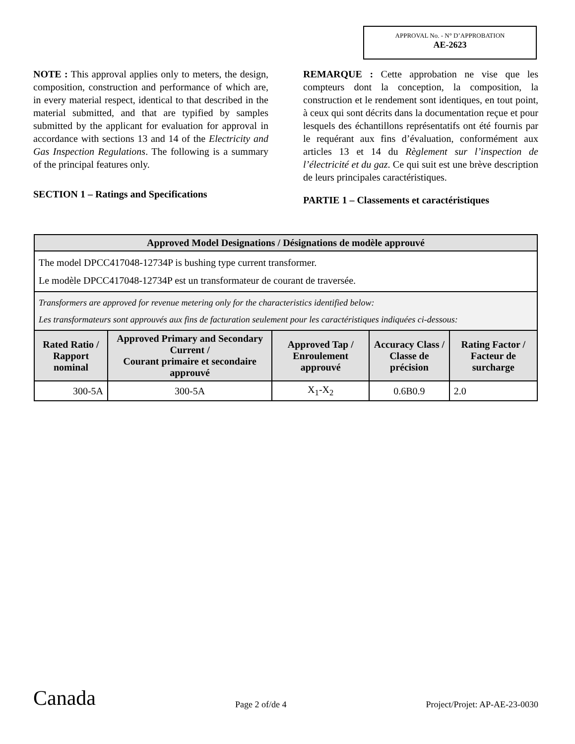APPROVAL No. - N° D’APPROBATION
AE-2623
NOTE : This approval applies only to meters, the design, composition, construction and performance of which are, in every material respect, identical to that described in the material submitted, and that are typified by samples submitted by the applicant for evaluation for approval in accordance with sections 13 and 14 of the Electricity and Gas Inspection Regulations. The following is a summary of the principal features only.
SECTION 1 – Ratings and Specifications
REMARQUE : Cette approbation ne vise que les compteurs dont la conception, la composition, la construction et le rendement sont identiques, en tout point, à ceux qui sont décrits dans la documentation reçue et pour lesquels des échantillons représentatifs ont été fournis par le requérant aux fins d’évaluation, conformément aux articles 13 et 14 du Règlement sur l’inspection de l’électricité et du gaz. Ce qui suit est une brève description de leurs principales caractéristiques.
PARTIE 1 – Classements et caractéristiques
| Approved Model Designations / Désignations de modèle approuvé | | | | |
| --- | --- | --- | --- | --- |
| The model DPCC417048-12734P is bushing type current transformer. Le modèle DPCC417048-12734P est un transformateur de courant de traversée. | | | | |
| Transformers are approved for revenue metering only for the characteristics identified below: Les transformateurs sont approuvés aux fins de facturation seulement pour les caractéristiques indiquées ci-dessous: | | | | |
| Rated Ratio / Rapport nominal | Approved Primary and Secondary Current / Courant primaire et secondaire approuvé | Approved Tap / Enroulement approuvé | Accuracy Class / Classe de précision | Rating Factor / Facteur de surcharge |
| 300-5A | 300-5A | X<sub>1</sub>-X<sub>2</sub> | 0.6B0.9 | 2.0 |
Canada Page 2 of/de 4 Project/Projet: AP-AE-23-0030